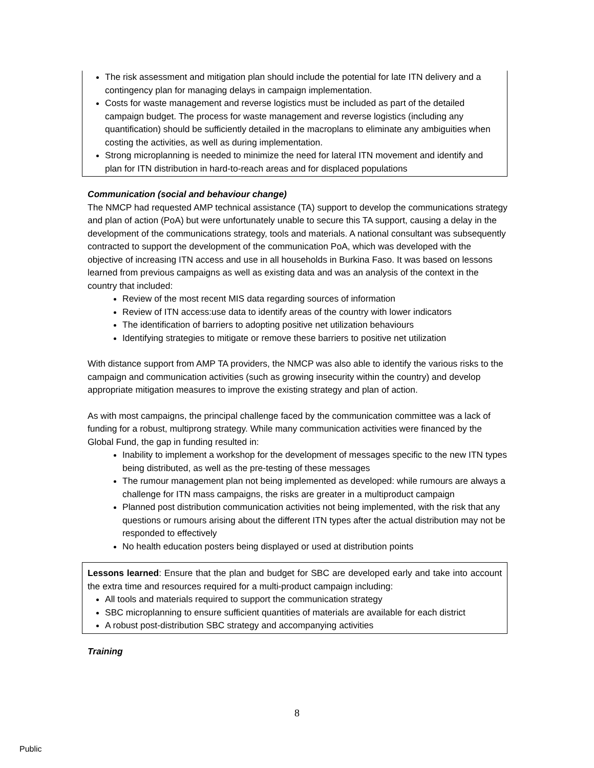The risk assessment and mitigation plan should include the potential for late ITN delivery and a contingency plan for managing delays in campaign implementation.
Costs for waste management and reverse logistics must be included as part of the detailed campaign budget. The process for waste management and reverse logistics (including any quantification) should be sufficiently detailed in the macroplans to eliminate any ambiguities when costing the activities, as well as during implementation.
Strong microplanning is needed to minimize the need for lateral ITN movement and identify and plan for ITN distribution in hard-to-reach areas and for displaced populations
Communication (social and behaviour change)
The NMCP had requested AMP technical assistance (TA) support to develop the communications strategy and plan of action (PoA) but were unfortunately unable to secure this TA support, causing a delay in the development of the communications strategy, tools and materials. A national consultant was subsequently contracted to support the development of the communication PoA, which was developed with the objective of increasing ITN access and use in all households in Burkina Faso. It was based on lessons learned from previous campaigns as well as existing data and was an analysis of the context in the country that included:
Review of the most recent MIS data regarding sources of information
Review of ITN access:use data to identify areas of the country with lower indicators
The identification of barriers to adopting positive net utilization behaviours
Identifying strategies to mitigate or remove these barriers to positive net utilization
With distance support from AMP TA providers, the NMCP was also able to identify the various risks to the campaign and communication activities (such as growing insecurity within the country) and develop appropriate mitigation measures to improve the existing strategy and plan of action.
As with most campaigns, the principal challenge faced by the communication committee was a lack of funding for a robust, multiprong strategy. While many communication activities were financed by the Global Fund, the gap in funding resulted in:
Inability to implement a workshop for the development of messages specific to the new ITN types being distributed, as well as the pre-testing of these messages
The rumour management plan not being implemented as developed: while rumours are always a challenge for ITN mass campaigns, the risks are greater in a multiproduct campaign
Planned post distribution communication activities not being implemented, with the risk that any questions or rumours arising about the different ITN types after the actual distribution may not be responded to effectively
No health education posters being displayed or used at distribution points
Lessons learned: Ensure that the plan and budget for SBC are developed early and take into account the extra time and resources required for a multi-product campaign including:
All tools and materials required to support the communication strategy
SBC microplanning to ensure sufficient quantities of materials are available for each district
A robust post-distribution SBC strategy and accompanying activities
Training
8
Public